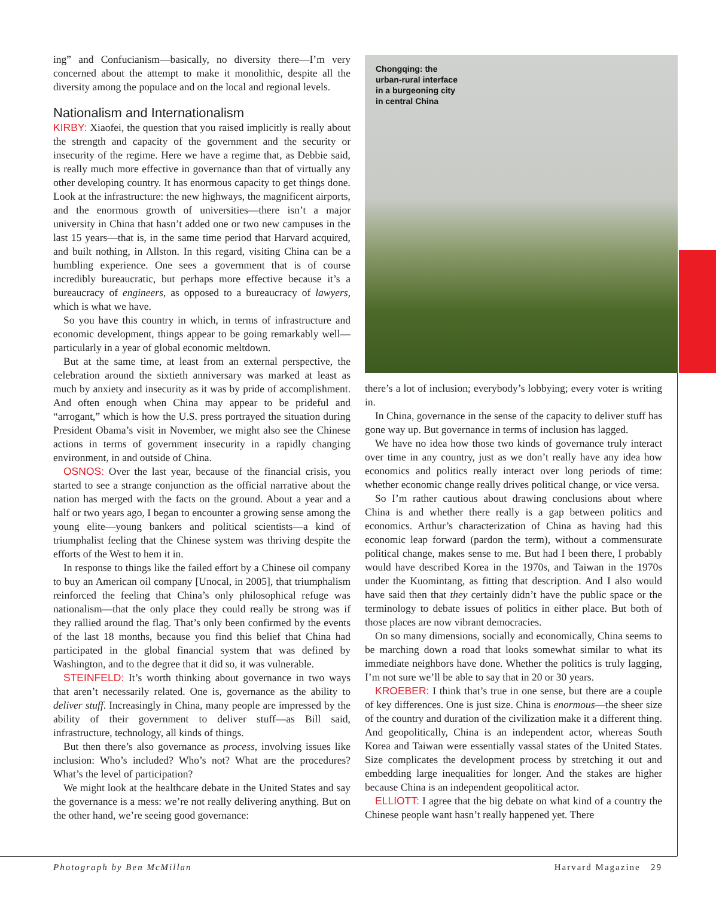ing” and Confucianism—basically, no diversity there—I’m very concerned about the attempt to make it monolithic, despite all the diversity among the populace and on the local and regional levels.
Nationalism and Internationalism
KIRBY: Xiaofei, the question that you raised implicitly is really about the strength and capacity of the government and the security or insecurity of the regime. Here we have a regime that, as Debbie said, is really much more effective in governance than that of virtually any other developing country. It has enormous capacity to get things done. Look at the infrastructure: the new highways, the magnificent airports, and the enormous growth of universities—there isn’t a major university in China that hasn’t added one or two new campuses in the last 15 years—that is, in the same time period that Harvard acquired, and built nothing, in Allston. In this regard, visiting China can be a humbling experience. One sees a government that is of course incredibly bureaucratic, but perhaps more effective because it’s a bureaucracy of engineers, as opposed to a bureaucracy of lawyers, which is what we have.
So you have this country in which, in terms of infrastructure and economic development, things appear to be going remarkably well—particularly in a year of global economic meltdown.
But at the same time, at least from an external perspective, the celebration around the sixtieth anniversary was marked at least as much by anxiety and insecurity as it was by pride of accomplishment. And often enough when China may appear to be prideful and “arrogant,” which is how the U.S. press portrayed the situation during President Obama’s visit in November, we might also see the Chinese actions in terms of government insecurity in a rapidly changing environment, in and outside of China.
OSNOS: Over the last year, because of the financial crisis, you started to see a strange conjunction as the official narrative about the nation has merged with the facts on the ground. About a year and a half or two years ago, I began to encounter a growing sense among the young elite—young bankers and political scientists—a kind of triumphalist feeling that the Chinese system was thriving despite the efforts of the West to hem it in.
In response to things like the failed effort by a Chinese oil company to buy an American oil company [Unocal, in 2005], that triumphalism reinforced the feeling that China’s only philosophical refuge was nationalism—that the only place they could really be strong was if they rallied around the flag. That’s only been confirmed by the events of the last 18 months, because you find this belief that China had participated in the global financial system that was defined by Washington, and to the degree that it did so, it was vulnerable.
STEINFELD: It’s worth thinking about governance in two ways that aren’t necessarily related. One is, governance as the ability to deliver stuff. Increasingly in China, many people are impressed by the ability of their government to deliver stuff—as Bill said, infrastructure, technology, all kinds of things.
But then there’s also governance as process, involving issues like inclusion: Who’s included? Who’s not? What are the procedures? What’s the level of participation?
We might look at the healthcare debate in the United States and say the governance is a mess: we’re not really delivering anything. But on the other hand, we’re seeing good governance:
Chongqing: the
urban-rural interface
in a burgeoning city
in central China
there’s a lot of inclusion; everybody’s lobbying; every voter is writing in.
In China, governance in the sense of the capacity to deliver stuff has gone way up. But governance in terms of inclusion has lagged.
We have no idea how those two kinds of governance truly interact over time in any country, just as we don’t really have any idea how economics and politics really interact over long periods of time: whether economic change really drives political change, or vice versa.
So I’m rather cautious about drawing conclusions about where China is and whether there really is a gap between politics and economics. Arthur’s characterization of China as having had this economic leap forward (pardon the term), without a commensurate political change, makes sense to me. But had I been there, I probably would have described Korea in the 1970s, and Taiwan in the 1970s under the Kuomintang, as fitting that description. And I also would have said then that they certainly didn’t have the public space or the terminology to debate issues of politics in either place. But both of those places are now vibrant democracies.
On so many dimensions, socially and economically, China seems to be marching down a road that looks somewhat similar to what its immediate neighbors have done. Whether the politics is truly lagging, I’m not sure we’ll be able to say that in 20 or 30 years.
KROEBER: I think that’s true in one sense, but there are a couple of key differences. One is just size. China is enormous—the sheer size of the country and duration of the civilization make it a different thing. And geopolitically, China is an independent actor, whereas South Korea and Taiwan were essentially vassal states of the United States. Size complicates the development process by stretching it out and embedding large inequalities for longer. And the stakes are higher because China is an independent geopolitical actor.
ELLIOTT: I agree that the big debate on what kind of a country the Chinese people want hasn’t really happened yet. There
Photograph by Ben McMillan Harvard Magazine 29